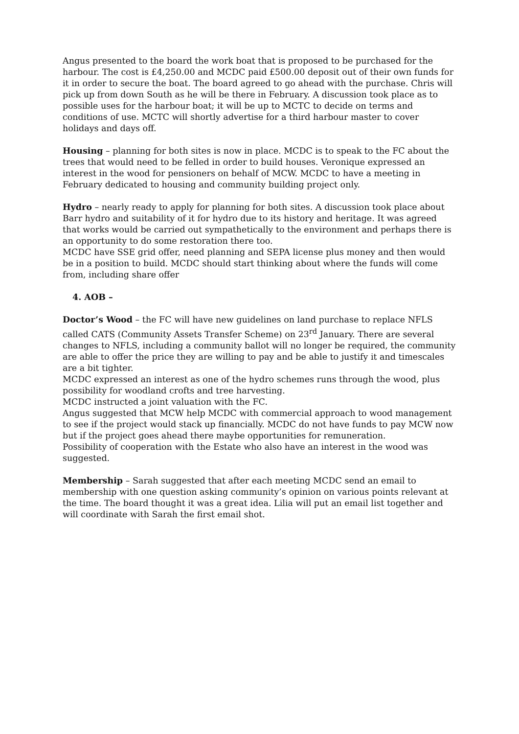Angus presented to the board the work boat that is proposed to be purchased for the harbour. The cost is £4,250.00 and MCDC paid £500.00 deposit out of their own funds for it in order to secure the boat. The board agreed to go ahead with the purchase. Chris will pick up from down South as he will be there in February. A discussion took place as to possible uses for the harbour boat; it will be up to MCTC to decide on terms and conditions of use. MCTC will shortly advertise for a third harbour master to cover holidays and days off.
Housing – planning for both sites is now in place. MCDC is to speak to the FC about the trees that would need to be felled in order to build houses. Veronique expressed an interest in the wood for pensioners on behalf of MCW. MCDC to have a meeting in February dedicated to housing and community building project only.
Hydro – nearly ready to apply for planning for both sites. A discussion took place about Barr hydro and suitability of it for hydro due to its history and heritage. It was agreed that works would be carried out sympathetically to the environment and perhaps there is an opportunity to do some restoration there too.
MCDC have SSE grid offer, need planning and SEPA license plus money and then would be in a position to build. MCDC should start thinking about where the funds will come from, including share offer
4. AOB –
Doctor’s Wood – the FC will have new guidelines on land purchase to replace NFLS called CATS (Community Assets Transfer Scheme) on 23<sup>rd</sup> January. There are several changes to NFLS, including a community ballot will no longer be required, the community are able to offer the price they are willing to pay and be able to justify it and timescales are a bit tighter.
MCDC expressed an interest as one of the hydro schemes runs through the wood, plus possibility for woodland crofts and tree harvesting.
MCDC instructed a joint valuation with the FC.
Angus suggested that MCW help MCDC with commercial approach to wood management to see if the project would stack up financially. MCDC do not have funds to pay MCW now but if the project goes ahead there maybe opportunities for remuneration.
Possibility of cooperation with the Estate who also have an interest in the wood was suggested.
Membership – Sarah suggested that after each meeting MCDC send an email to membership with one question asking community’s opinion on various points relevant at the time. The board thought it was a great idea. Lilia will put an email list together and will coordinate with Sarah the first email shot.